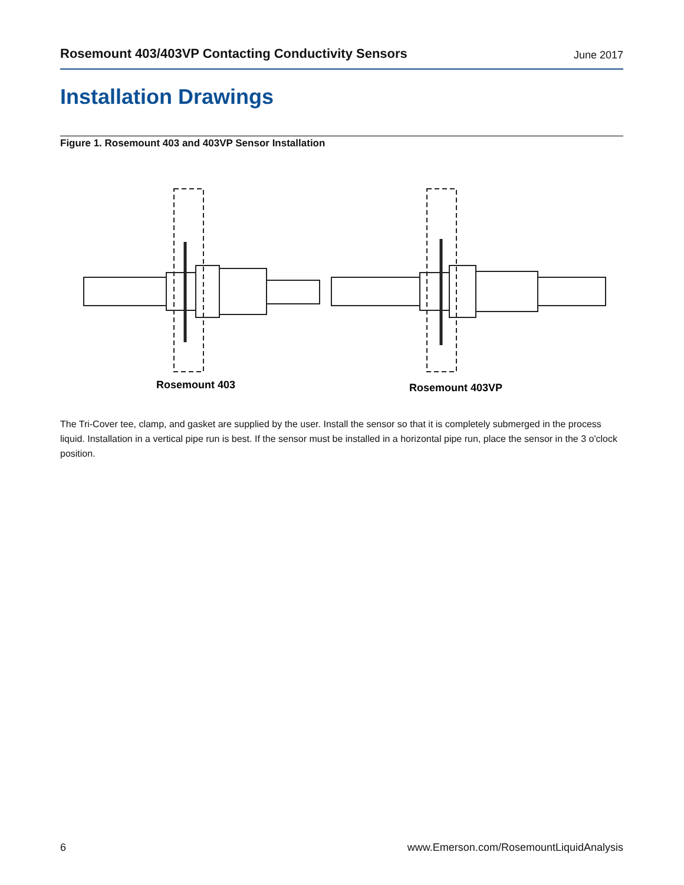Rosemount 403/403VP Contacting Conductivity Sensors June 2017
Installation Drawings
Figure 1. Rosemount 403 and 403VP Sensor Installation
Rosemount 403
Rosemount 403VP
The Tri-Cover tee, clamp, and gasket are supplied by the user. Install the sensor so that it is completely submerged in the process liquid. Installation in a vertical pipe run is best. If the sensor must be installed in a horizontal pipe run, place the sensor in the 3 o'clock position.
6 www.Emerson.com/RosemountLiquidAnalysis